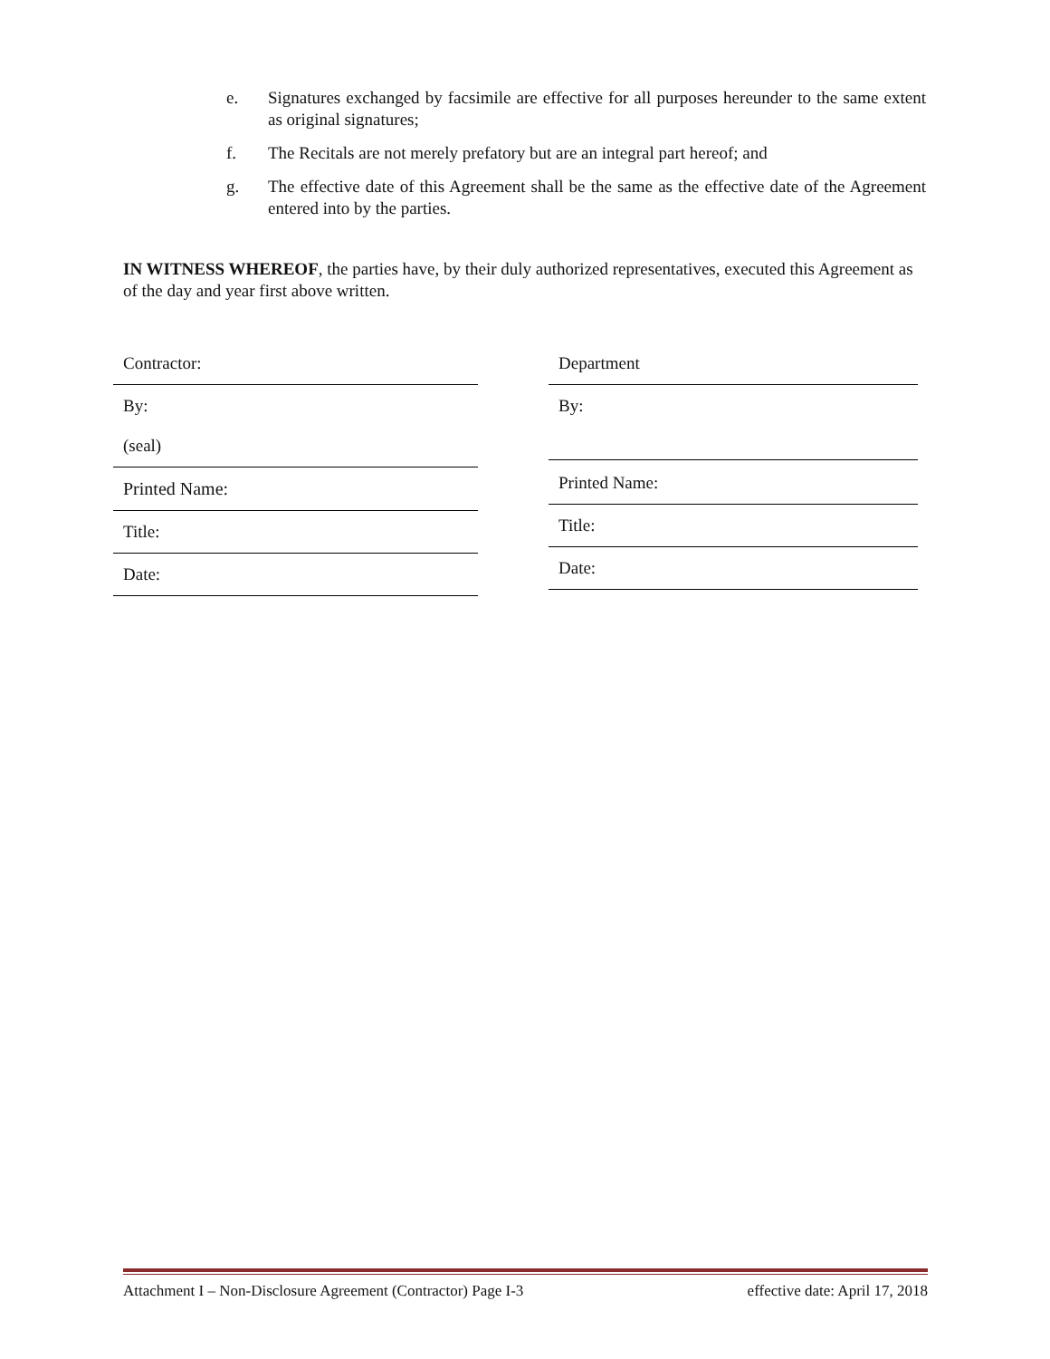e. Signatures exchanged by facsimile are effective for all purposes hereunder to the same extent as original signatures;
f. The Recitals are not merely prefatory but are an integral part hereof; and
g. The effective date of this Agreement shall be the same as the effective date of the Agreement entered into by the parties.
IN WITNESS WHEREOF, the parties have, by their duly authorized representatives, executed this Agreement as of the day and year first above written.
| Contractor: |
| By: (seal) |
| Printed Name: |
| Title: |
| Date: |
| Department |
| By: |
| Printed Name: |
| Title: |
| Date: |
Attachment I – Non-Disclosure Agreement (Contractor) Page I-3 effective date: April 17, 2018